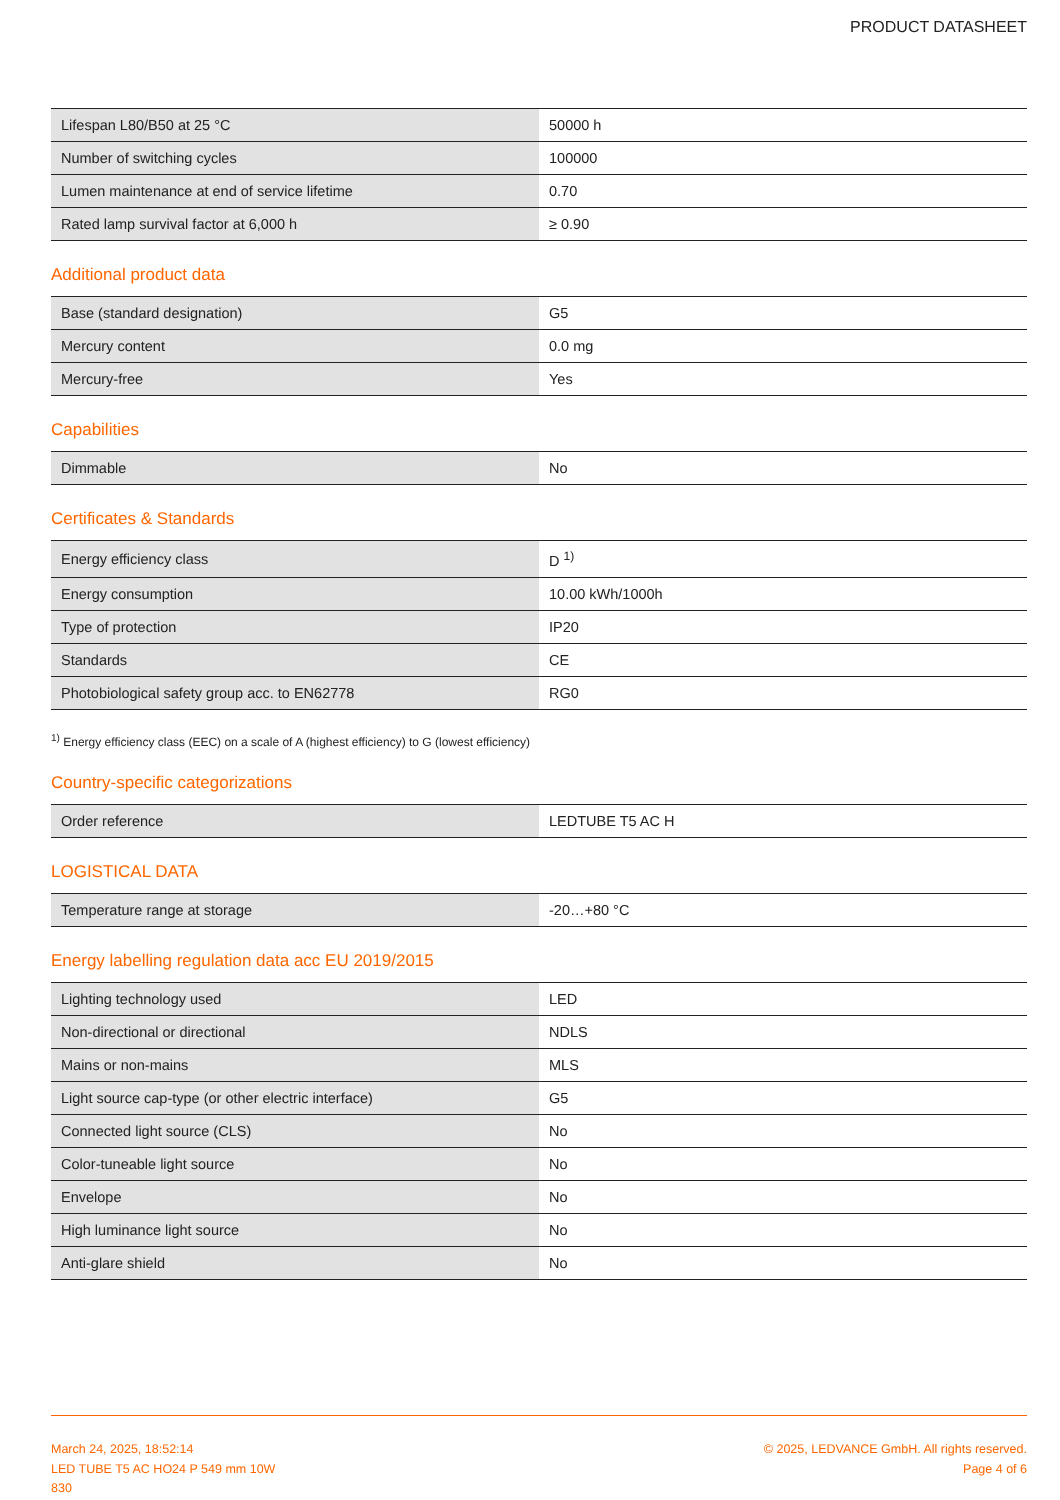PRODUCT DATASHEET
| Lifespan L80/B50 at 25 °C | 50000 h |
| Number of switching cycles | 100000 |
| Lumen maintenance at end of service lifetime | 0.70 |
| Rated lamp survival factor at 6,000 h | ≥ 0.90 |
Additional product data
| Base (standard designation) | G5 |
| Mercury content | 0.0 mg |
| Mercury-free | Yes |
Capabilities
| Dimmable | No |
Certificates & Standards
| Energy efficiency class | D <sup>1)</sup> |
| Energy consumption | 10.00 kWh/1000h |
| Type of protection | IP20 |
| Standards | CE |
| Photobiological safety group acc. to EN62778 | RG0 |
<sup>1)</sup> Energy efficiency class (EEC) on a scale of A (highest efficiency) to G (lowest efficiency)
Country-specific categorizations
| Order reference | LEDTUBE T5 AC H |
LOGISTICAL DATA
| Temperature range at storage | -20…+80 °C |
Energy labelling regulation data acc EU 2019/2015
| Lighting technology used | LED |
| Non-directional or directional | NDLS |
| Mains or non-mains | MLS |
| Light source cap-type (or other electric interface) | G5 |
| Connected light source (CLS) | No |
| Color-tuneable light source | No |
| Envelope | No |
| High luminance light source | No |
| Anti-glare shield | No |
March 24, 2025, 18:52:14
LED TUBE T5 AC HO24 P 549 mm 10W
830
© 2025, LEDVANCE GmbH. All rights reserved.
Page 4 of 6